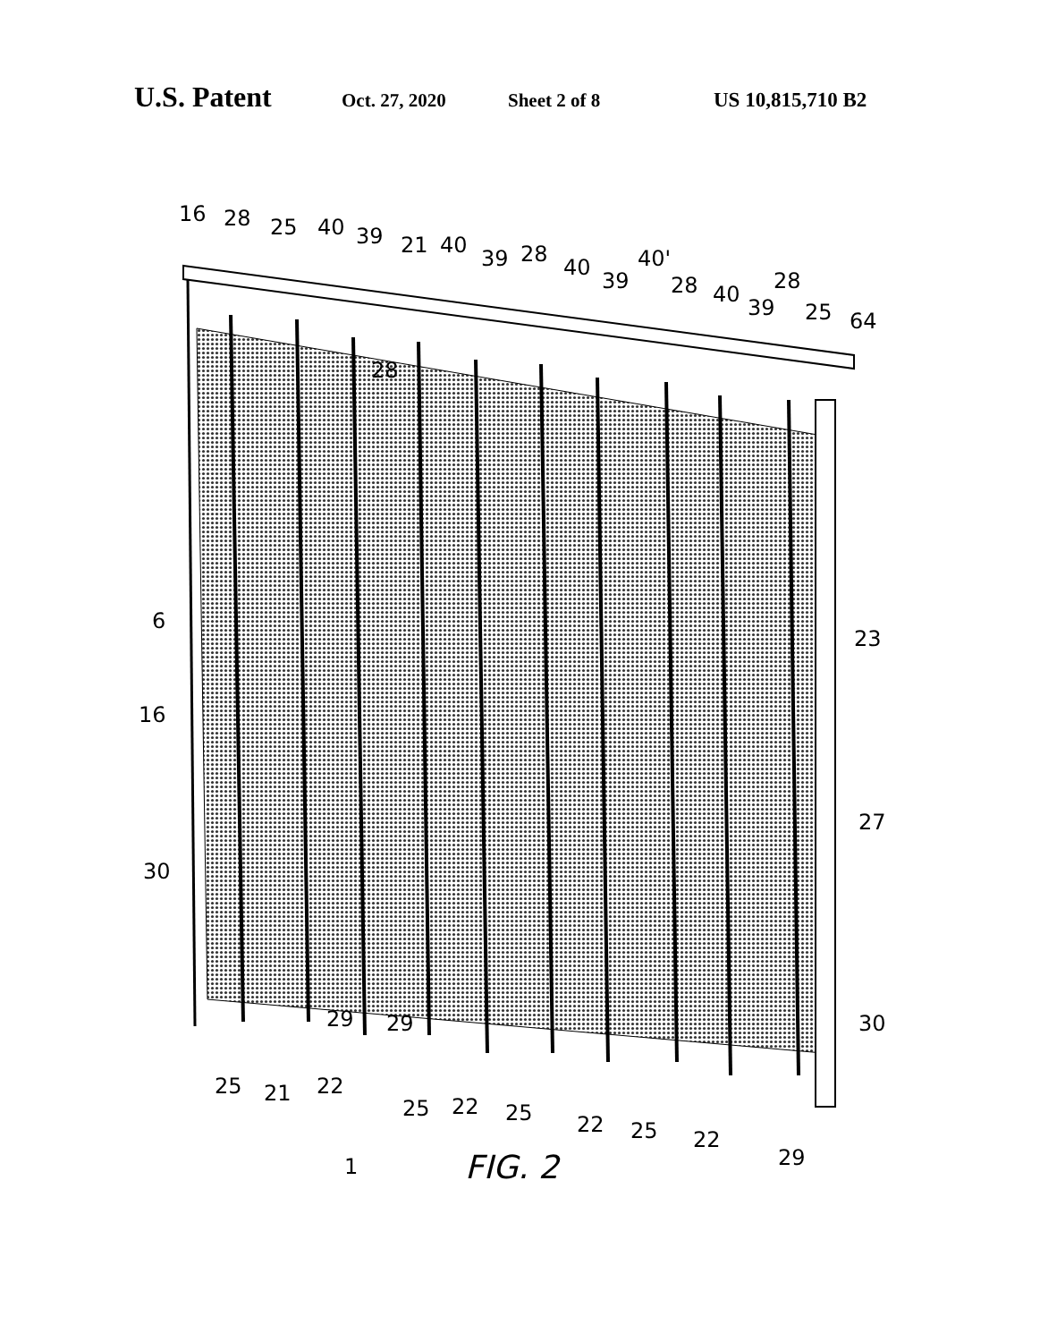U.S. Patent Oct. 27, 2020 Sheet 2 of 8 US 10,815,710 B2
16
28
25
40
39
21
40
39
28
40
39
40'
28
40
39
28
25
64
28
6
23
16
30
27
30
29
29
25
21
22
25
22
25
22
25
22
29
1
FIG. 2